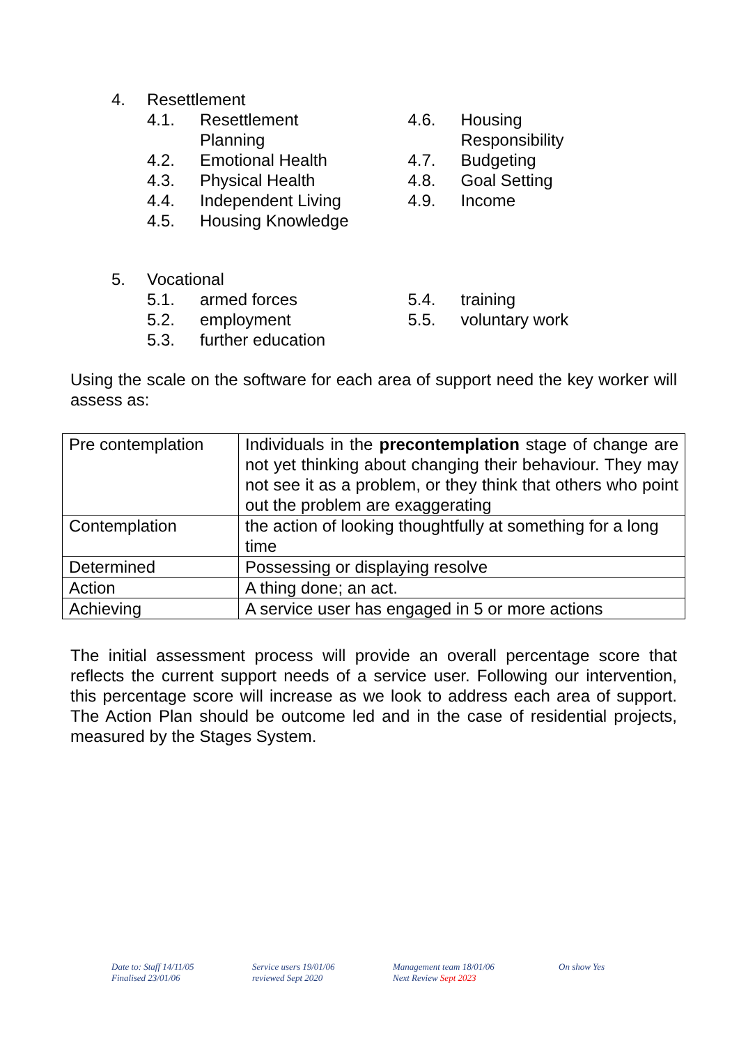4. Resettlement
4.1. Resettlement Planning
4.2. Emotional Health
4.3. Physical Health
4.4. Independent Living
4.5. Housing Knowledge
4.6. Housing Responsibility
4.7. Budgeting
4.8. Goal Setting
4.9. Income
5. Vocational
5.1. armed forces
5.2. employment
5.3. further education
5.4. training
5.5. voluntary work
Using the scale on the software for each area of support need the key worker will assess as:
| Pre contemplation | Individuals in the precontemplation stage of change are not yet thinking about changing their behaviour. They may not see it as a problem, or they think that others who point out the problem are exaggerating |
| Contemplation | the action of looking thoughtfully at something for a long time |
| Determined | Possessing or displaying resolve |
| Action | A thing done; an act. |
| Achieving | A service user has engaged in 5 or more actions |
The initial assessment process will provide an overall percentage score that reflects the current support needs of a service user. Following our intervention, this percentage score will increase as we look to address each area of support. The Action Plan should be outcome led and in the case of residential projects, measured by the Stages System.
Date to: Staff 14/11/05
Finalised 23/01/06
Service users 19/01/06
reviewed Sept 2020
Management team 18/01/06
Next Review Sept 2023
On show Yes